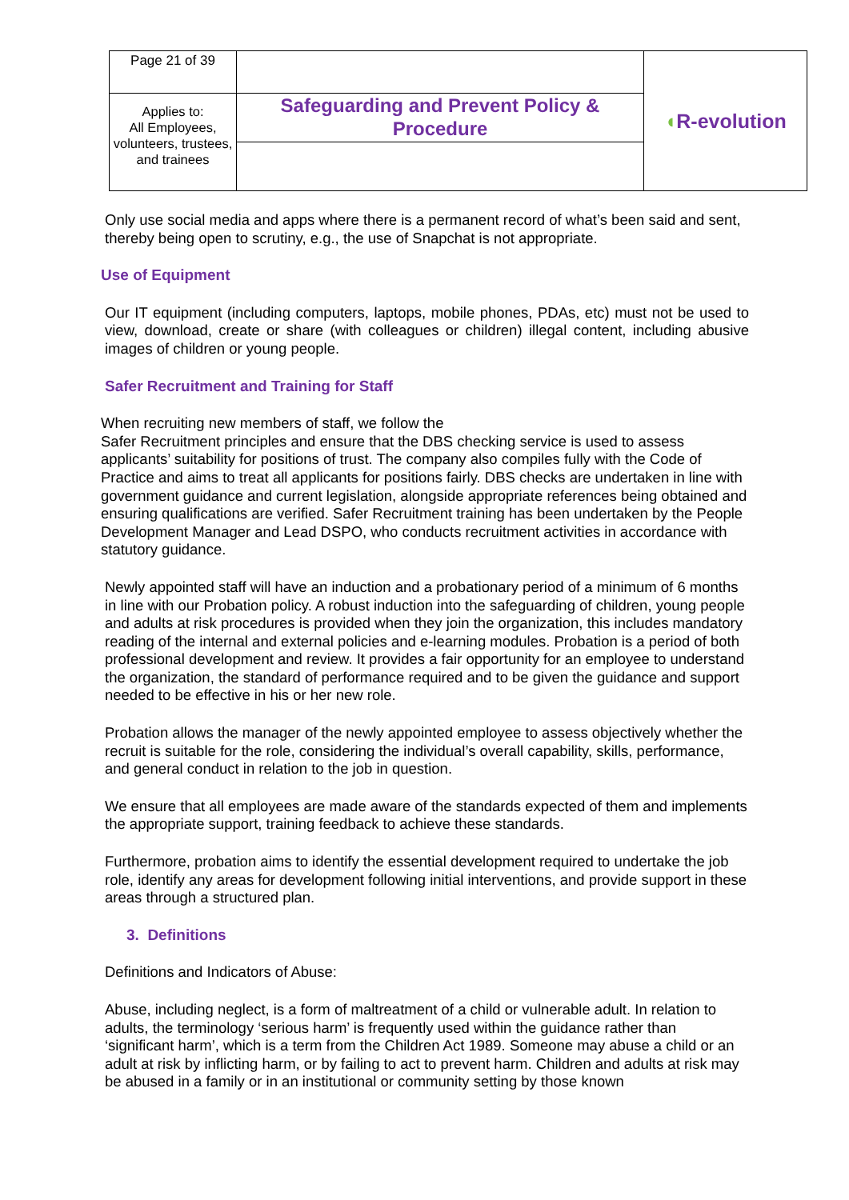| Page 21 of 39 | | ◖ R-evolution |
| Applies to: All Employees, volunteers, trustees, and trainees | Safeguarding and Prevent Policy & Procedure | |
Only use social media and apps where there is a permanent record of what’s been said and sent, thereby being open to scrutiny, e.g., the use of Snapchat is not appropriate.
Use of Equipment
Our IT equipment (including computers, laptops, mobile phones, PDAs, etc) must not be used to view, download, create or share (with colleagues or children) illegal content, including abusive images of children or young people.
Safer Recruitment and Training for Staff
When recruiting new members of staff, we follow the
Safer Recruitment principles and ensure that the DBS checking service is used to assess applicants’ suitability for positions of trust. The company also compiles fully with the Code of Practice and aims to treat all applicants for positions fairly. DBS checks are undertaken in line with government guidance and current legislation, alongside appropriate references being obtained and ensuring qualifications are verified. Safer Recruitment training has been undertaken by the People Development Manager and Lead DSPO, who conducts recruitment activities in accordance with statutory guidance.
Newly appointed staff will have an induction and a probationary period of a minimum of 6 months in line with our Probation policy. A robust induction into the safeguarding of children, young people and adults at risk procedures is provided when they join the organization, this includes mandatory reading of the internal and external policies and e-learning modules. Probation is a period of both professional development and review. It provides a fair opportunity for an employee to understand the organization, the standard of performance required and to be given the guidance and support needed to be effective in his or her new role.
Probation allows the manager of the newly appointed employee to assess objectively whether the recruit is suitable for the role, considering the individual’s overall capability, skills, performance, and general conduct in relation to the job in question.
We ensure that all employees are made aware of the standards expected of them and implements the appropriate support, training feedback to achieve these standards.
Furthermore, probation aims to identify the essential development required to undertake the job role, identify any areas for development following initial interventions, and provide support in these areas through a structured plan.
3. Definitions
Definitions and Indicators of Abuse:
Abuse, including neglect, is a form of maltreatment of a child or vulnerable adult. In relation to adults, the terminology ‘serious harm’ is frequently used within the guidance rather than ‘significant harm’, which is a term from the Children Act 1989. Someone may abuse a child or an adult at risk by inflicting harm, or by failing to act to prevent harm. Children and adults at risk may be abused in a family or in an institutional or community setting by those known